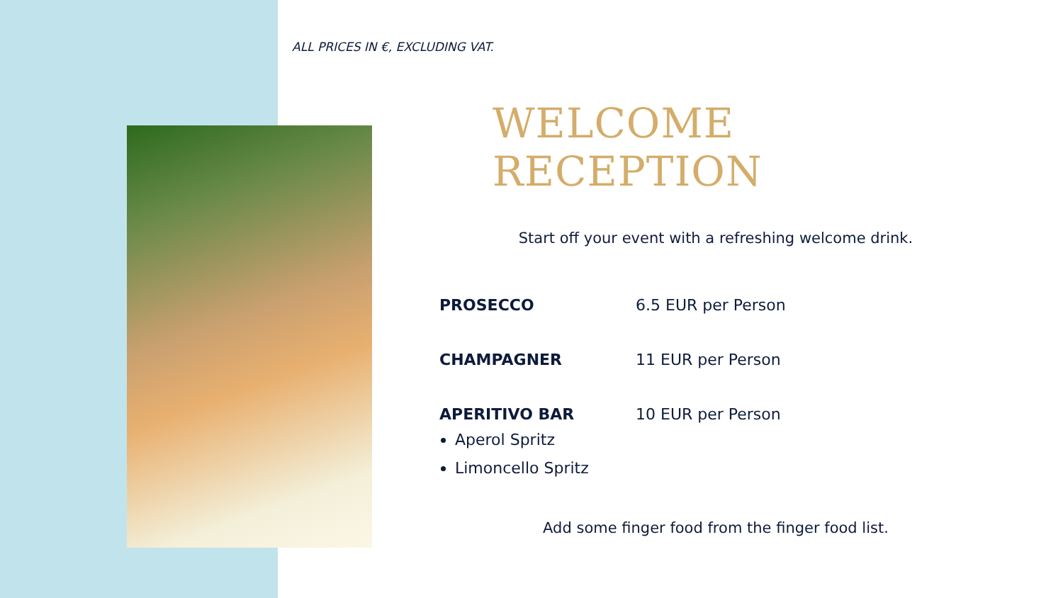ALL PRICES IN €, EXCLUDING VAT.
WELCOME RECEPTION
Start off your event with a refreshing welcome drink.
PROSECCO 6.5 EUR per Person
CHAMPAGNER 11 EUR per Person
APERITIVO BAR
Aperol Spritz
Limoncello Spritz
10 EUR per Person
Add some finger food from the finger food list.